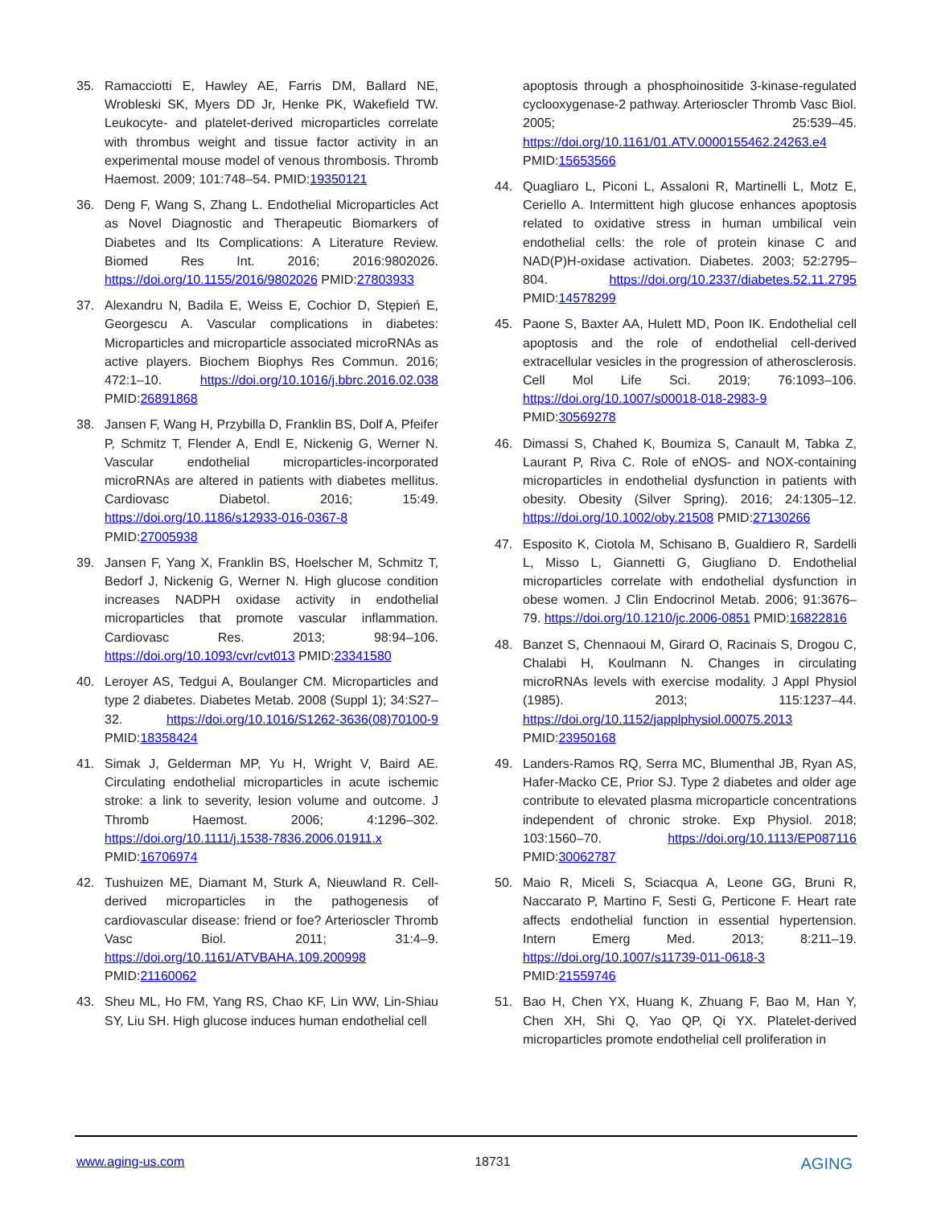35. Ramacciotti E, Hawley AE, Farris DM, Ballard NE, Wrobleski SK, Myers DD Jr, Henke PK, Wakefield TW. Leukocyte- and platelet-derived microparticles correlate with thrombus weight and tissue factor activity in an experimental mouse model of venous thrombosis. Thromb Haemost. 2009; 101:748–54. PMID:19350121
36. Deng F, Wang S, Zhang L. Endothelial Microparticles Act as Novel Diagnostic and Therapeutic Biomarkers of Diabetes and Its Complications: A Literature Review. Biomed Res Int. 2016; 2016:9802026. https://doi.org/10.1155/2016/9802026 PMID:27803933
37. Alexandru N, Badila E, Weiss E, Cochior D, Stępień E, Georgescu A. Vascular complications in diabetes: Microparticles and microparticle associated microRNAs as active players. Biochem Biophys Res Commun. 2016; 472:1–10. https://doi.org/10.1016/j.bbrc.2016.02.038 PMID:26891868
38. Jansen F, Wang H, Przybilla D, Franklin BS, Dolf A, Pfeifer P, Schmitz T, Flender A, Endl E, Nickenig G, Werner N. Vascular endothelial microparticles-incorporated microRNAs are altered in patients with diabetes mellitus. Cardiovasc Diabetol. 2016; 15:49. https://doi.org/10.1186/s12933-016-0367-8 PMID:27005938
39. Jansen F, Yang X, Franklin BS, Hoelscher M, Schmitz T, Bedorf J, Nickenig G, Werner N. High glucose condition increases NADPH oxidase activity in endothelial microparticles that promote vascular inflammation. Cardiovasc Res. 2013; 98:94–106. https://doi.org/10.1093/cvr/cvt013 PMID:23341580
40. Leroyer AS, Tedgui A, Boulanger CM. Microparticles and type 2 diabetes. Diabetes Metab. 2008 (Suppl 1); 34:S27–32. https://doi.org/10.1016/S1262-3636(08)70100-9 PMID:18358424
41. Simak J, Gelderman MP, Yu H, Wright V, Baird AE. Circulating endothelial microparticles in acute ischemic stroke: a link to severity, lesion volume and outcome. J Thromb Haemost. 2006; 4:1296–302. https://doi.org/10.1111/j.1538-7836.2006.01911.x PMID:16706974
42. Tushuizen ME, Diamant M, Sturk A, Nieuwland R. Cell-derived microparticles in the pathogenesis of cardiovascular disease: friend or foe? Arterioscler Thromb Vasc Biol. 2011; 31:4–9. https://doi.org/10.1161/ATVBAHA.109.200998 PMID:21160062
43. Sheu ML, Ho FM, Yang RS, Chao KF, Lin WW, Lin-Shiau SY, Liu SH. High glucose induces human endothelial cell
apoptosis through a phosphoinositide 3-kinase-regulated cyclooxygenase-2 pathway. Arterioscler Thromb Vasc Biol. 2005; 25:539–45. https://doi.org/10.1161/01.ATV.0000155462.24263.e4 PMID:15653566
44. Quagliaro L, Piconi L, Assaloni R, Martinelli L, Motz E, Ceriello A. Intermittent high glucose enhances apoptosis related to oxidative stress in human umbilical vein endothelial cells: the role of protein kinase C and NAD(P)H-oxidase activation. Diabetes. 2003; 52:2795–804. https://doi.org/10.2337/diabetes.52.11.2795 PMID:14578299
45. Paone S, Baxter AA, Hulett MD, Poon IK. Endothelial cell apoptosis and the role of endothelial cell-derived extracellular vesicles in the progression of atherosclerosis. Cell Mol Life Sci. 2019; 76:1093–106. https://doi.org/10.1007/s00018-018-2983-9 PMID:30569278
46. Dimassi S, Chahed K, Boumiza S, Canault M, Tabka Z, Laurant P, Riva C. Role of eNOS- and NOX-containing microparticles in endothelial dysfunction in patients with obesity. Obesity (Silver Spring). 2016; 24:1305–12. https://doi.org/10.1002/oby.21508 PMID:27130266
47. Esposito K, Ciotola M, Schisano B, Gualdiero R, Sardelli L, Misso L, Giannetti G, Giugliano D. Endothelial microparticles correlate with endothelial dysfunction in obese women. J Clin Endocrinol Metab. 2006; 91:3676–79. https://doi.org/10.1210/jc.2006-0851 PMID:16822816
48. Banzet S, Chennaoui M, Girard O, Racinais S, Drogou C, Chalabi H, Koulmann N. Changes in circulating microRNAs levels with exercise modality. J Appl Physiol (1985). 2013; 115:1237–44. https://doi.org/10.1152/japplphysiol.00075.2013 PMID:23950168
49. Landers-Ramos RQ, Serra MC, Blumenthal JB, Ryan AS, Hafer-Macko CE, Prior SJ. Type 2 diabetes and older age contribute to elevated plasma microparticle concentrations independent of chronic stroke. Exp Physiol. 2018; 103:1560–70. https://doi.org/10.1113/EP087116 PMID:30062787
50. Maio R, Miceli S, Sciacqua A, Leone GG, Bruni R, Naccarato P, Martino F, Sesti G, Perticone F. Heart rate affects endothelial function in essential hypertension. Intern Emerg Med. 2013; 8:211–19. https://doi.org/10.1007/s11739-011-0618-3 PMID:21559746
51. Bao H, Chen YX, Huang K, Zhuang F, Bao M, Han Y, Chen XH, Shi Q, Yao QP, Qi YX. Platelet-derived microparticles promote endothelial cell proliferation in
www.aging-us.com 18731 AGING